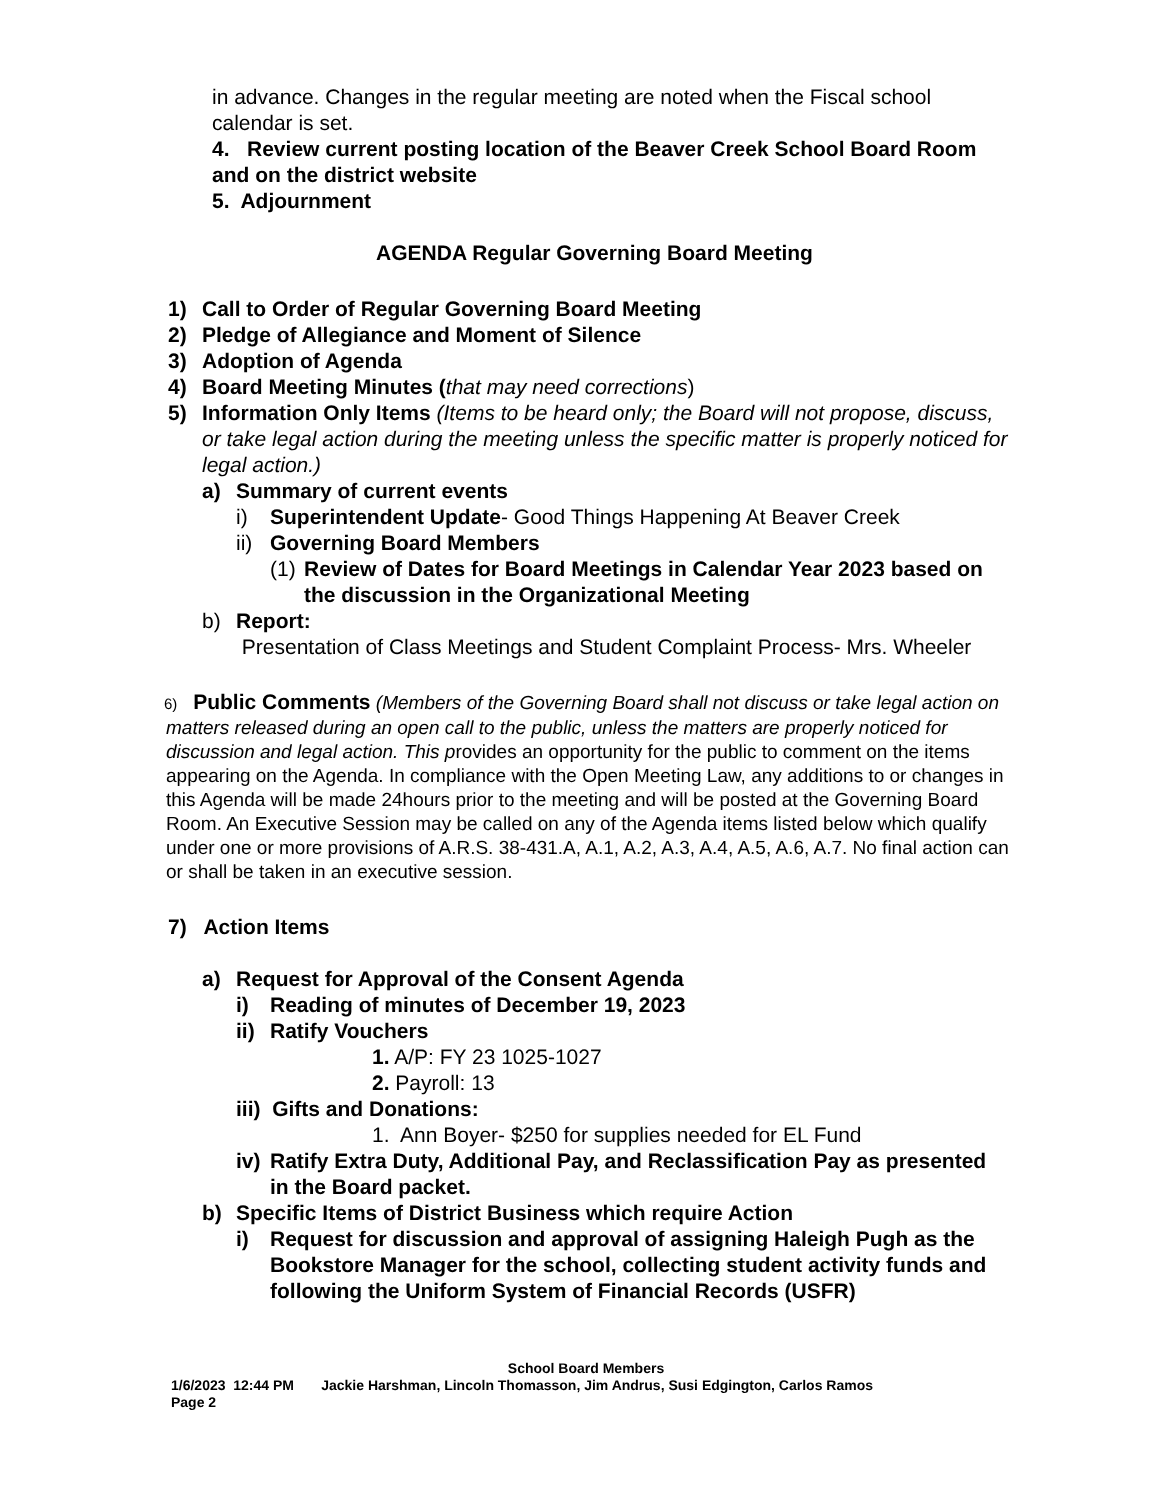in advance. Changes in the regular meeting are noted when the Fiscal school calendar is set.
4. Review current posting location of the Beaver Creek School Board Room and on the district website
5. Adjournment
AGENDA Regular Governing Board Meeting
1) Call to Order of Regular Governing Board Meeting
2) Pledge of Allegiance and Moment of Silence
3) Adoption of Agenda
4) Board Meeting Minutes (that may need corrections)
5) Information Only Items (Items to be heard only; the Board will not propose, discuss, or take legal action during the meeting unless the specific matter is properly noticed for legal action.)
a) Summary of current events
i) Superintendent Update- Good Things Happening At Beaver Creek
ii) Governing Board Members
(1) Review of Dates for Board Meetings in Calendar Year 2023 based on the discussion in the Organizational Meeting
b) Report:
Presentation of Class Meetings and Student Complaint Process- Mrs. Wheeler
6) Public Comments (Members of the Governing Board shall not discuss or take legal action on matters released during an open call to the public, unless the matters are properly noticed for discussion and legal action. This provides an opportunity for the public to comment on the items appearing on the Agenda. In compliance with the Open Meeting Law, any additions to or changes in this Agenda will be made 24hours prior to the meeting and will be posted at the Governing Board Room. An Executive Session may be called on any of the Agenda items listed below which qualify under one or more provisions of A.R.S. 38-431.A, A.1, A.2, A.3, A.4, A.5, A.6, A.7. No final action can or shall be taken in an executive session.
7) Action Items
a) Request for Approval of the Consent Agenda
i) Reading of minutes of December 19, 2023
ii) Ratify Vouchers
1. A/P: FY 23 1025-1027
2. Payroll: 13
iii) Gifts and Donations:
1. Ann Boyer- $250 for supplies needed for EL Fund
iv) Ratify Extra Duty, Additional Pay, and Reclassification Pay as presented in the Board packet.
b) Specific Items of District Business which require Action
i) Request for discussion and approval of assigning Haleigh Pugh as the Bookstore Manager for the school, collecting student activity funds and following the Uniform System of Financial Records (USFR)
School Board Members
1/6/2023 12:44 PM Jackie Harshman, Lincoln Thomasson, Jim Andrus, Susi Edgington, Carlos Ramos
Page 2